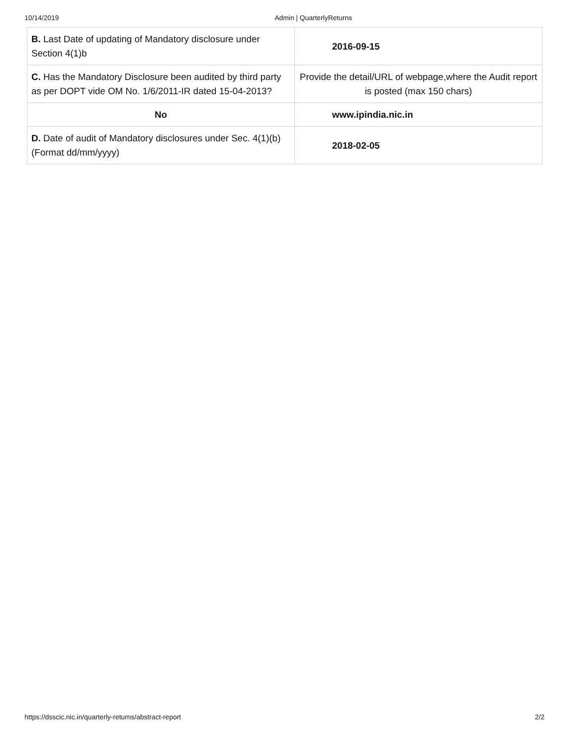10/14/2019 Admin | QuarterlyReturns
| B. Last Date of updating of Mandatory disclosure under Section 4(1)b | 2016-09-15 |
| C. Has the Mandatory Disclosure been audited by third party as per DOPT vide OM No. 1/6/2011-IR dated 15-04-2013? | Provide the detail/URL of webpage,where the Audit report is posted (max 150 chars) |
| No | www.ipindia.nic.in |
| D. Date of audit of Mandatory disclosures under Sec. 4(1)(b) (Format dd/mm/yyyy) | 2018-02-05 |
https://dsscic.nic.in/quarterly-returns/abstract-report 2/2